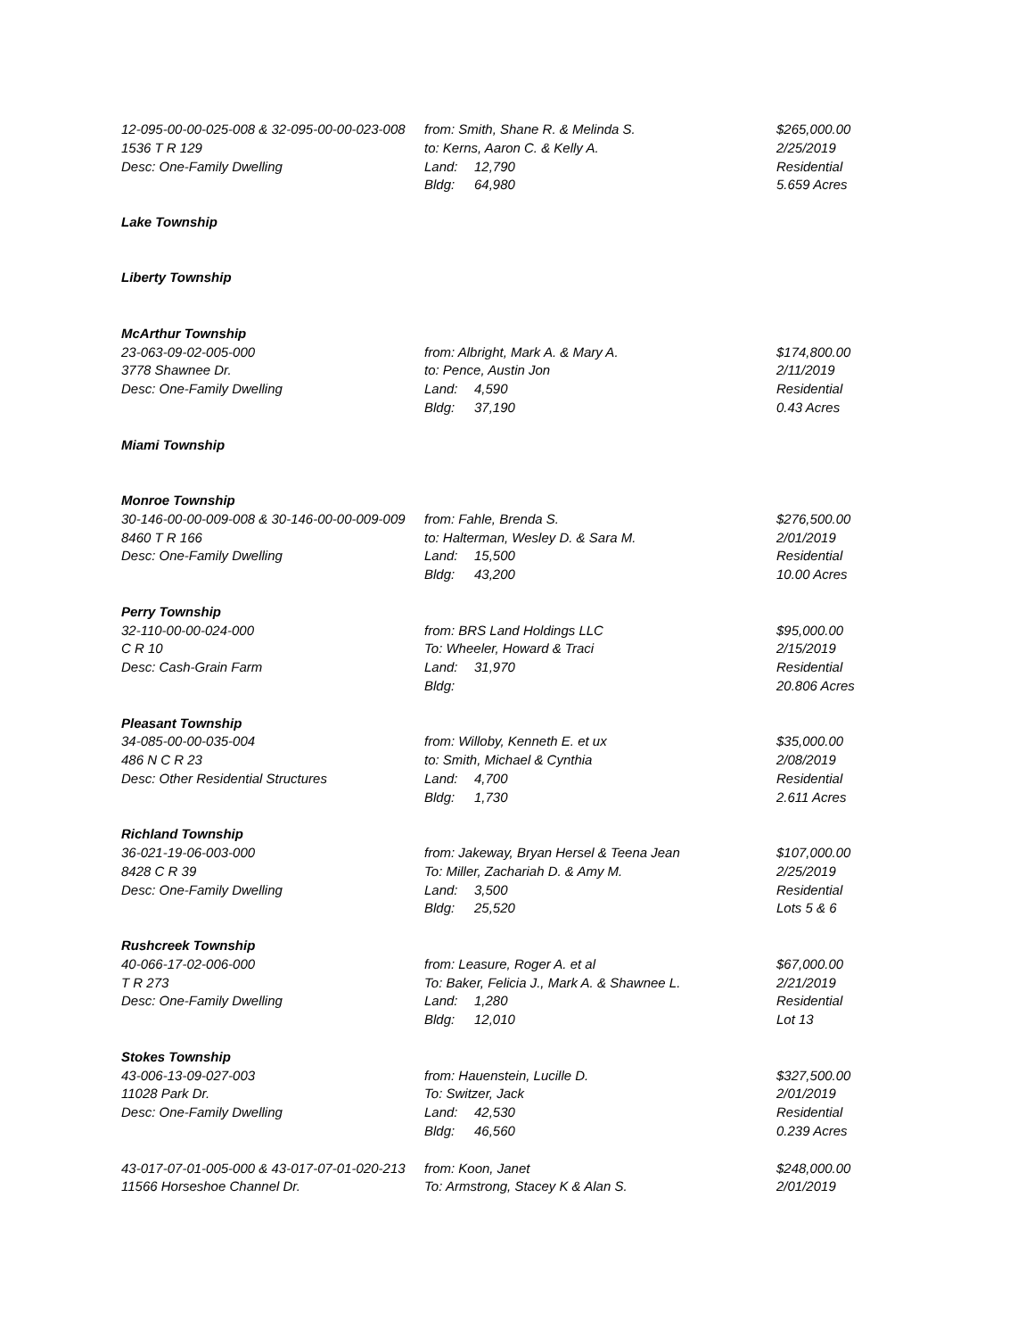| 12-095-00-00-025-008 & 32-095-00-00-023-008 | from: Smith, Shane R. & Melinda S. | | $265,000.00 |
| 1536 T R 129 | to: Kerns, Aaron C. & Kelly A. | | 2/25/2019 |
| Desc: One-Family Dwelling | Land: | 12,790 | Residential |
| | Bldg: | 64,980 | 5.659 Acres |
| Lake Township | | | |
| Liberty Township | | | |
| McArthur Township | | | |
| 23-063-09-02-005-000 | from: Albright, Mark A. & Mary A. | | $174,800.00 |
| 3778 Shawnee Dr. | to: Pence, Austin Jon | | 2/11/2019 |
| Desc: One-Family Dwelling | Land: | 4,590 | Residential |
| | Bldg: | 37,190 | 0.43 Acres |
| Miami Township | | | |
| Monroe Township | | | |
| 30-146-00-00-009-008 & 30-146-00-00-009-009 | from: Fahle, Brenda S. | | $276,500.00 |
| 8460 T R 166 | to: Halterman, Wesley D. & Sara M. | | 2/01/2019 |
| Desc: One-Family Dwelling | Land: | 15,500 | Residential |
| | Bldg: | 43,200 | 10.00 Acres |
| Perry Township | | | |
| 32-110-00-00-024-000 | from: BRS Land Holdings LLC | | $95,000.00 |
| C R 10 | To: Wheeler, Howard & Traci | | 2/15/2019 |
| Desc: Cash-Grain Farm | Land: | 31,970 | Residential |
| | Bldg: | | 20.806 Acres |
| Pleasant Township | | | |
| 34-085-00-00-035-004 | from: Willoby, Kenneth E. et ux | | $35,000.00 |
| 486 N C R 23 | to: Smith, Michael & Cynthia | | 2/08/2019 |
| Desc: Other Residential Structures | Land: | 4,700 | Residential |
| | Bldg: | 1,730 | 2.611 Acres |
| Richland Township | | | |
| 36-021-19-06-003-000 | from: Jakeway, Bryan Hersel & Teena Jean | | $107,000.00 |
| 8428 C R 39 | To: Miller, Zachariah D. & Amy M. | | 2/25/2019 |
| Desc: One-Family Dwelling | Land: | 3,500 | Residential |
| | Bldg: | 25,520 | Lots 5 & 6 |
| Rushcreek Township | | | |
| 40-066-17-02-006-000 | from: Leasure, Roger A. et al | | $67,000.00 |
| T R 273 | To: Baker, Felicia J., Mark A. & Shawnee L. | | 2/21/2019 |
| Desc: One-Family Dwelling | Land: | 1,280 | Residential |
| | Bldg: | 12,010 | Lot 13 |
| Stokes Township | | | |
| 43-006-13-09-027-003 | from: Hauenstein, Lucille D. | | $327,500.00 |
| 11028 Park Dr. | To: Switzer, Jack | | 2/01/2019 |
| Desc: One-Family Dwelling | Land: | 42,530 | Residential |
| | Bldg: | 46,560 | 0.239 Acres |
| 43-017-07-01-005-000 & 43-017-07-01-020-213 | from: Koon, Janet | | $248,000.00 |
| 11566 Horseshoe Channel Dr. | To: Armstrong, Stacey K & Alan S. | | 2/01/2019 |